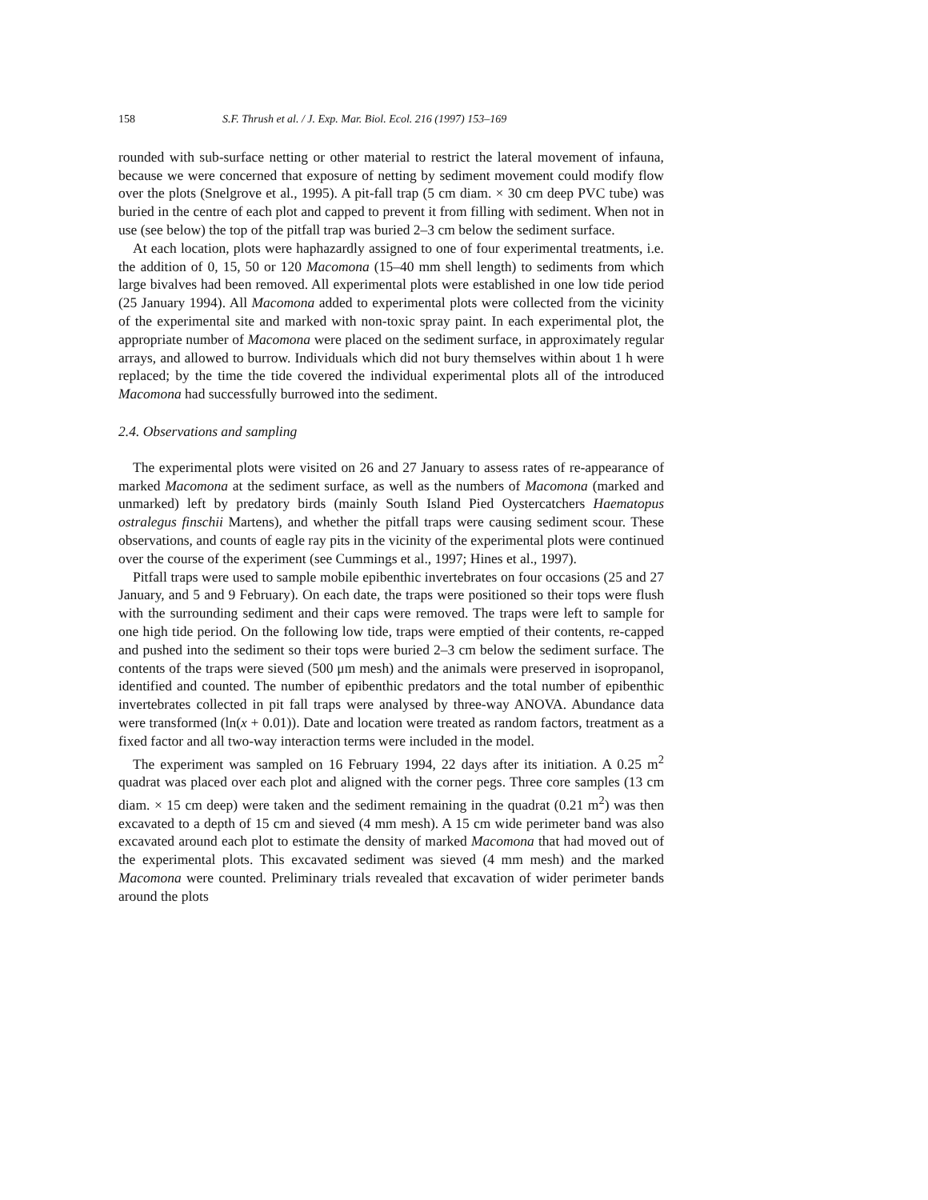158 S.F. Thrush et al. / J. Exp. Mar. Biol. Ecol. 216 (1997) 153–169
rounded with sub-surface netting or other material to restrict the lateral movement of infauna, because we were concerned that exposure of netting by sediment movement could modify flow over the plots (Snelgrove et al., 1995). A pit-fall trap (5 cm diam. × 30 cm deep PVC tube) was buried in the centre of each plot and capped to prevent it from filling with sediment. When not in use (see below) the top of the pitfall trap was buried 2–3 cm below the sediment surface.
At each location, plots were haphazardly assigned to one of four experimental treatments, i.e. the addition of 0, 15, 50 or 120 Macomona (15–40 mm shell length) to sediments from which large bivalves had been removed. All experimental plots were established in one low tide period (25 January 1994). All Macomona added to experimental plots were collected from the vicinity of the experimental site and marked with non-toxic spray paint. In each experimental plot, the appropriate number of Macomona were placed on the sediment surface, in approximately regular arrays, and allowed to burrow. Individuals which did not bury themselves within about 1 h were replaced; by the time the tide covered the individual experimental plots all of the introduced Macomona had successfully burrowed into the sediment.
2.4. Observations and sampling
The experimental plots were visited on 26 and 27 January to assess rates of re-appearance of marked Macomona at the sediment surface, as well as the numbers of Macomona (marked and unmarked) left by predatory birds (mainly South Island Pied Oystercatchers Haematopus ostralegus finschii Martens), and whether the pitfall traps were causing sediment scour. These observations, and counts of eagle ray pits in the vicinity of the experimental plots were continued over the course of the experiment (see Cummings et al., 1997; Hines et al., 1997).
Pitfall traps were used to sample mobile epibenthic invertebrates on four occasions (25 and 27 January, and 5 and 9 February). On each date, the traps were positioned so their tops were flush with the surrounding sediment and their caps were removed. The traps were left to sample for one high tide period. On the following low tide, traps were emptied of their contents, re-capped and pushed into the sediment so their tops were buried 2–3 cm below the sediment surface. The contents of the traps were sieved (500 μm mesh) and the animals were preserved in isopropanol, identified and counted. The number of epibenthic predators and the total number of epibenthic invertebrates collected in pit fall traps were analysed by three-way ANOVA. Abundance data were transformed (ln(x + 0.01)). Date and location were treated as random factors, treatment as a fixed factor and all two-way interaction terms were included in the model.
The experiment was sampled on 16 February 1994, 22 days after its initiation. A 0.25 m<sup>2</sup> quadrat was placed over each plot and aligned with the corner pegs. Three core samples (13 cm diam. × 15 cm deep) were taken and the sediment remaining in the quadrat (0.21 m<sup>2</sup>) was then excavated to a depth of 15 cm and sieved (4 mm mesh). A 15 cm wide perimeter band was also excavated around each plot to estimate the density of marked Macomona that had moved out of the experimental plots. This excavated sediment was sieved (4 mm mesh) and the marked Macomona were counted. Preliminary trials revealed that excavation of wider perimeter bands around the plots